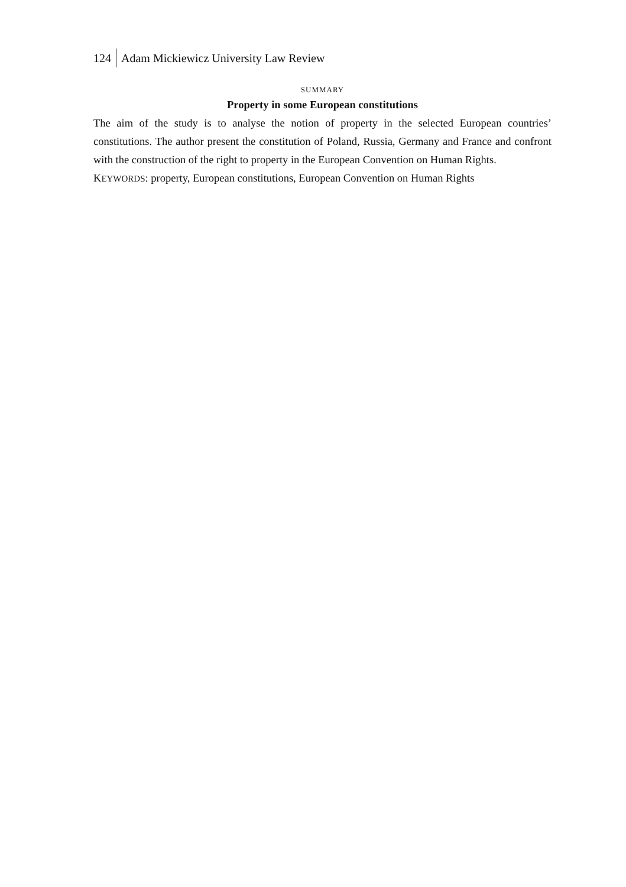124 Adam Mickiewicz University Law Review
SUMMARY
Property in some European constitutions
The aim of the study is to analyse the notion of property in the selected European countries’ constitutions. The author present the constitution of Poland, Russia, Germany and France and confront with the construction of the right to property in the European Convention on Human Rights.
KEYWORDS: property, European constitutions, European Convention on Human Rights